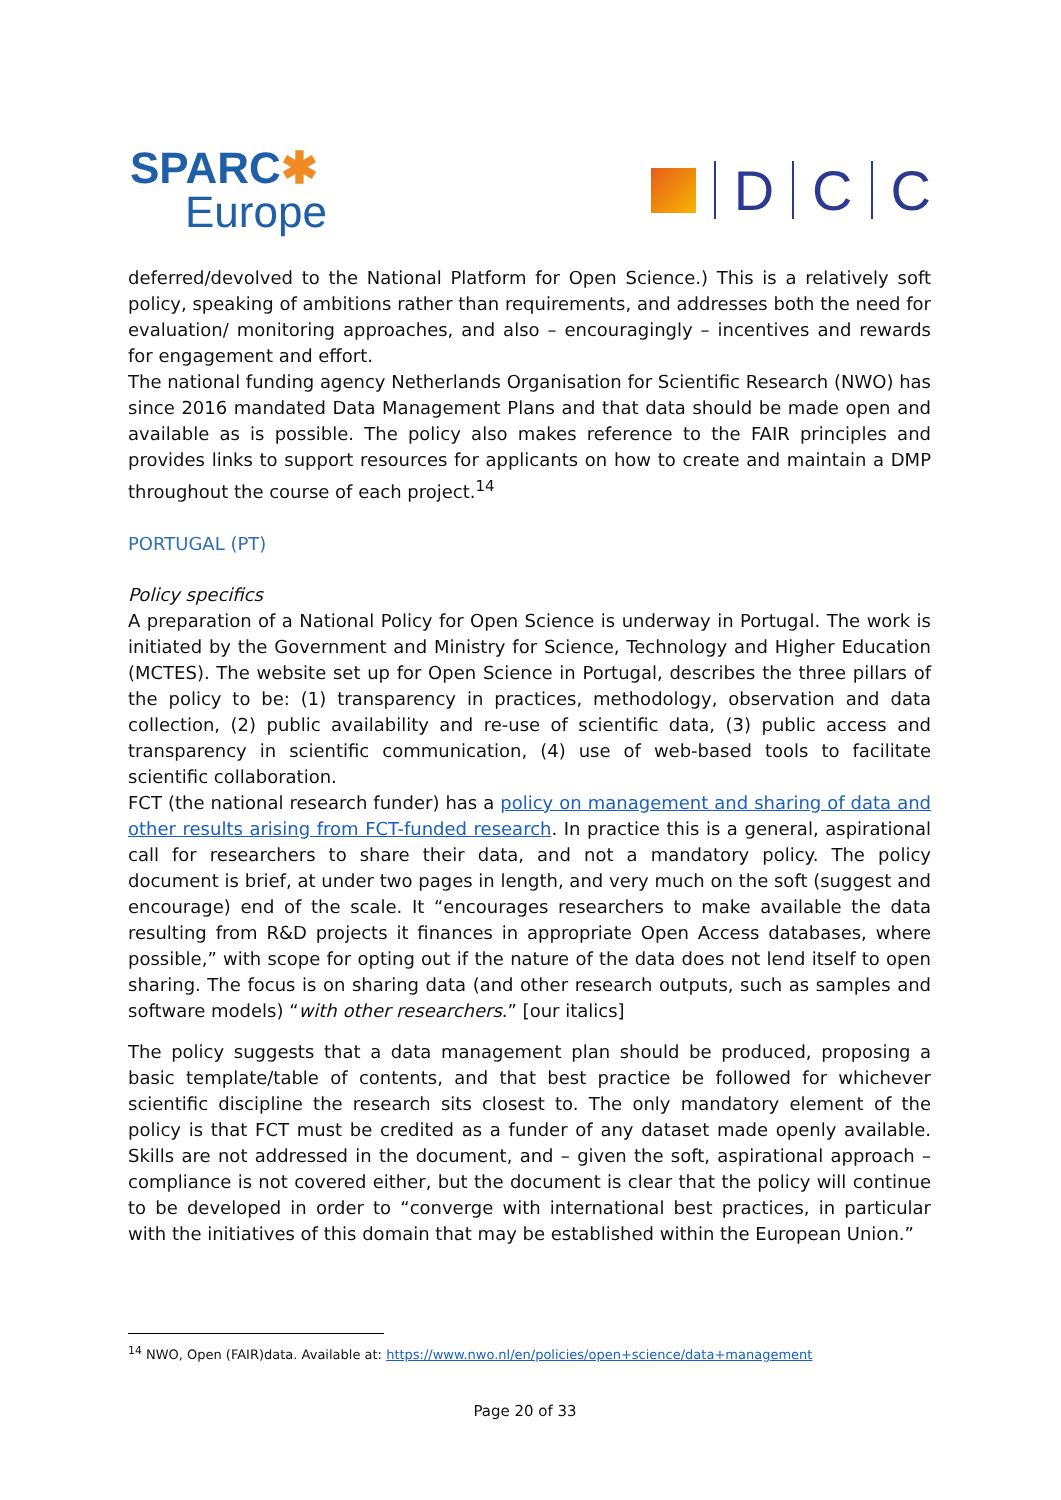SPARC✱
Europe
D
C
C
deferred/devolved to the National Platform for Open Science.) This is a relatively soft policy, speaking of ambitions rather than requirements, and addresses both the need for evaluation/ monitoring approaches, and also – encouragingly – incentives and rewards for engagement and effort.
The national funding agency Netherlands Organisation for Scientific Research (NWO) has since 2016 mandated Data Management Plans and that data should be made open and available as is possible. The policy also makes reference to the FAIR principles and provides links to support resources for applicants on how to create and maintain a DMP throughout the course of each project.<sup>14</sup>
PORTUGAL (PT)
Policy specifics
A preparation of a National Policy for Open Science is underway in Portugal. The work is initiated by the Government and Ministry for Science, Technology and Higher Education (MCTES). The website set up for Open Science in Portugal, describes the three pillars of the policy to be: (1) transparency in practices, methodology, observation and data collection, (2) public availability and re-use of scientific data, (3) public access and transparency in scientific communication, (4) use of web-based tools to facilitate scientific collaboration.
FCT (the national research funder) has a policy on management and sharing of data and other results arising from FCT-funded research. In practice this is a general, aspirational call for researchers to share their data, and not a mandatory policy. The policy document is brief, at under two pages in length, and very much on the soft (suggest and encourage) end of the scale. It “encourages researchers to make available the data resulting from R&D projects it finances in appropriate Open Access databases, where possible,” with scope for opting out if the nature of the data does not lend itself to open sharing. The focus is on sharing data (and other research outputs, such as samples and software models) “with other researchers.” [our italics]
The policy suggests that a data management plan should be produced, proposing a basic template/table of contents, and that best practice be followed for whichever scientific discipline the research sits closest to. The only mandatory element of the policy is that FCT must be credited as a funder of any dataset made openly available. Skills are not addressed in the document, and – given the soft, aspirational approach – compliance is not covered either, but the document is clear that the policy will continue to be developed in order to “converge with international best practices, in particular with the initiatives of this domain that may be established within the European Union.”
<sup>14</sup> NWO, Open (FAIR)data. Available at: https://www.nwo.nl/en/policies/open+science/data+management
Page 20 of 33